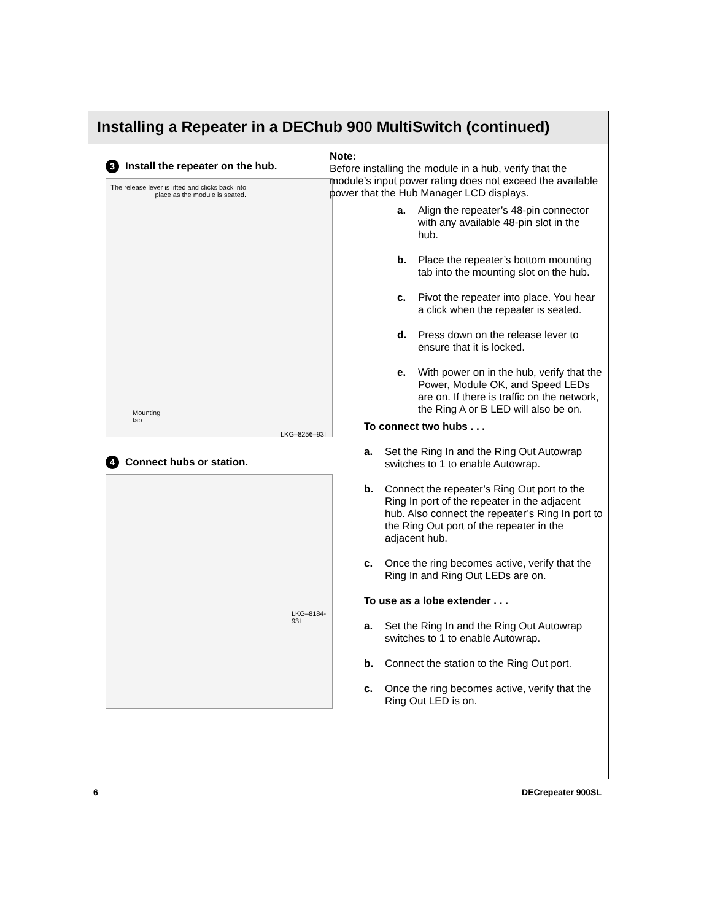Installing a Repeater in a DEChub 900 MultiSwitch (continued)
3 Install the repeater on the hub.
The release lever is lifted and clicks back into place as the module is seated.
Mounting
tab
LKG–8256–93I
4 Connect hubs or station.
LKG–8184-93I
Note:
Before installing the module in a hub, verify that the module’s input power rating does not exceed the available power that the Hub Manager LCD displays.
a. Align the repeater’s 48-pin connector with any available 48-pin slot in the hub.
b. Place the repeater’s bottom mounting tab into the mounting slot on the hub.
c. Pivot the repeater into place. You hear a click when the repeater is seated.
d. Press down on the release lever to ensure that it is locked.
e. With power on in the hub, verify that the Power, Module OK, and Speed LEDs are on. If there is traffic on the network, the Ring A or B LED will also be on.
To connect two hubs . . .
a. Set the Ring In and the Ring Out Autowrap switches to 1 to enable Autowrap.
b. Connect the repeater’s Ring Out port to the Ring In port of the repeater in the adjacent hub. Also connect the repeater’s Ring In port to the Ring Out port of the repeater in the adjacent hub.
c. Once the ring becomes active, verify that the Ring In and Ring Out LEDs are on.
To use as a lobe extender . . .
a. Set the Ring In and the Ring Out Autowrap switches to 1 to enable Autowrap.
b. Connect the station to the Ring Out port.
c. Once the ring becomes active, verify that the Ring Out LED is on.
6 DECrepeater 900SL